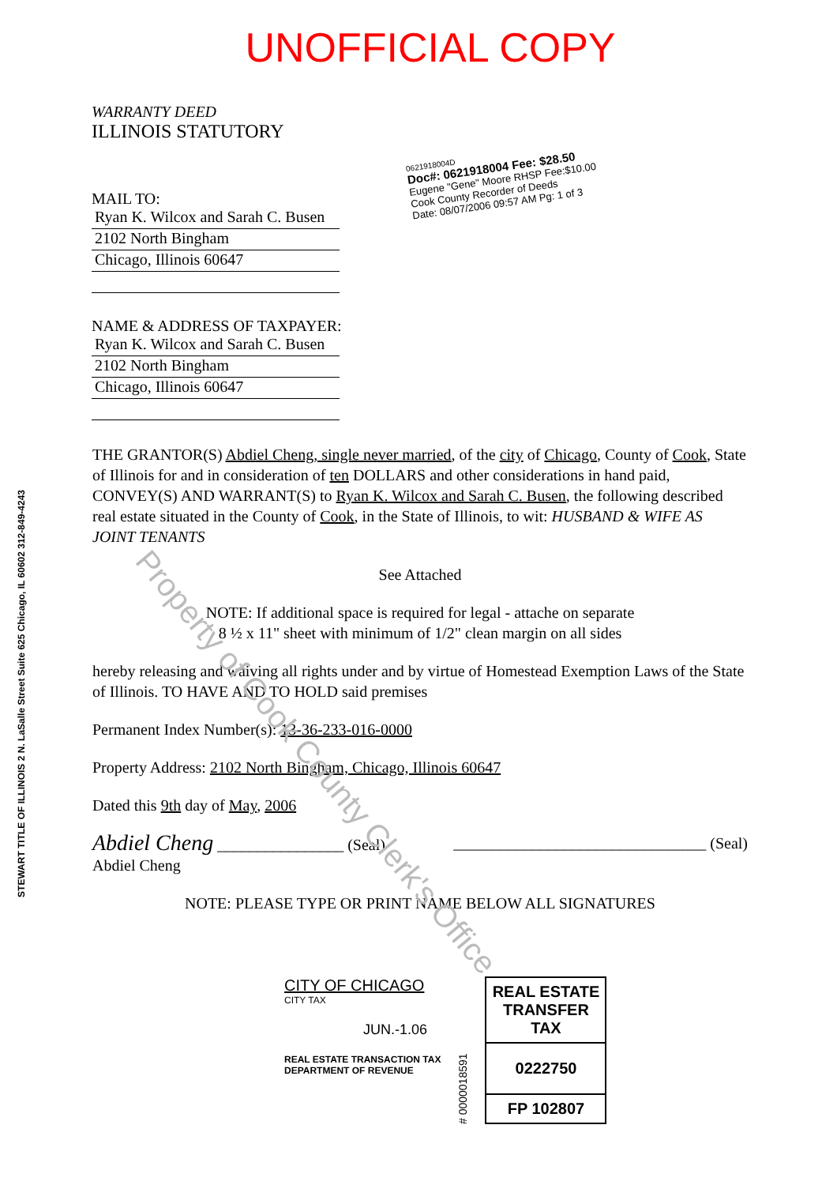UNOFFICIAL COPY
WARRANTY DEED
ILLINOIS STATUTORY
MAIL TO:
Ryan K. Wilcox and Sarah C. Busen
2102 North Bingham
Chicago, Illinois 60647
NAME & ADDRESS OF TAXPAYER:
Ryan K. Wilcox and Sarah C. Busen
2102 North Bingham
Chicago, Illinois 60647
0621918004D
Doc#: 0621918004 Fee: $28.50
Eugene "Gene" Moore RHSP Fee:$10.00
Cook County Recorder of Deeds
Date: 08/07/2006 09:57 AM Pg: 1 of 3
STEWART TITLE OF ILLINOIS 2 N. LaSalle Street Suite 625 Chicago, IL 60602 312-849-4243
THE GRANTOR(S) Abdiel Cheng, single never married, of the city of Chicago, County of Cook, State of Illinois for and in consideration of ten DOLLARS and other considerations in hand paid, CONVEY(S) AND WARRANT(S) to Ryan K. Wilcox and Sarah C. Busen, the following described real estate situated in the County of Cook, in the State of Illinois, to wit: HUSBAND & WIFE AS JOINT TENANTS
See Attached
NOTE: If additional space is required for legal - attache on separate
8 ½ x 11" sheet with minimum of 1/2" clean margin on all sides
hereby releasing and waiving all rights under and by virtue of Homestead Exemption Laws of the State of Illinois. TO HAVE AND TO HOLD said premises
Permanent Index Number(s): 13-36-233-016-0000
Property Address: 2102 North Bingham, Chicago, Illinois 60647
Dated this 9th day of May, 2006
Abdiel Cheng ________________ (Seal)
Abdiel Cheng ________________________________ (Seal)
NOTE: PLEASE TYPE OR PRINT NAME BELOW ALL SIGNATURES
CITY OF CHICAGO
CITY TAX
JUN.-1.06
REAL ESTATE TRANSACTION TAX
DEPARTMENT OF REVENUE
# 0000018591
REAL ESTATE TRANSFER TAX
0222750
FP 102807
Property of Cook County Clerk's Office